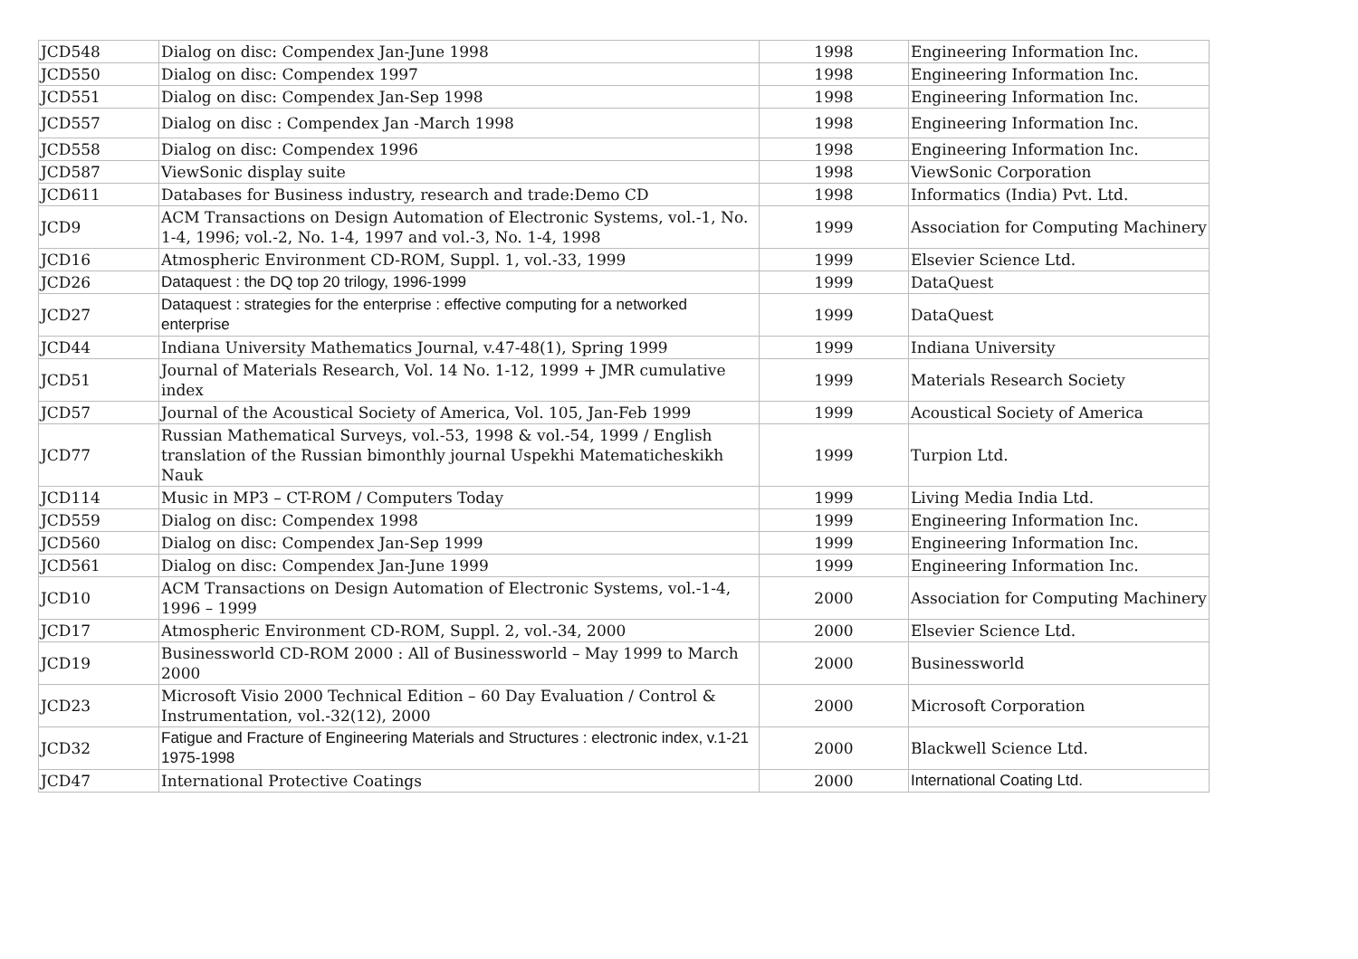| JCD548 | Dialog on disc: Compendex Jan-June 1998 | 1998 | Engineering Information Inc. |
| JCD550 | Dialog on disc: Compendex 1997 | 1998 | Engineering Information Inc. |
| JCD551 | Dialog on disc: Compendex Jan-Sep 1998 | 1998 | Engineering Information Inc. |
| JCD557 | Dialog on disc : Compendex Jan -March 1998 | 1998 | Engineering Information Inc. |
| JCD558 | Dialog on disc: Compendex 1996 | 1998 | Engineering Information Inc. |
| JCD587 | ViewSonic display suite | 1998 | ViewSonic Corporation |
| JCD611 | Databases for Business industry, research and trade:Demo CD | 1998 | Informatics (India) Pvt. Ltd. |
| JCD9 | ACM Transactions on Design Automation of Electronic Systems, vol.-1, No. 1-4, 1996; vol.-2, No. 1-4, 1997 and vol.-3, No. 1-4, 1998 | 1999 | Association for Computing Machinery |
| JCD16 | Atmospheric Environment CD-ROM, Suppl. 1, vol.-33, 1999 | 1999 | Elsevier Science Ltd. |
| JCD26 | Dataquest : the DQ top 20 trilogy, 1996-1999 | 1999 | DataQuest |
| JCD27 | Dataquest : strategies for the enterprise : effective computing for a networked enterprise | 1999 | DataQuest |
| JCD44 | Indiana University Mathematics Journal, v.47-48(1), Spring 1999 | 1999 | Indiana University |
| JCD51 | Journal of Materials Research, Vol. 14 No. 1-12, 1999 + JMR cumulative index | 1999 | Materials Research Society |
| JCD57 | Journal of the Acoustical Society of America, Vol. 105, Jan-Feb 1999 | 1999 | Acoustical Society of America |
| JCD77 | Russian Mathematical Surveys, vol.-53, 1998 & vol.-54, 1999 / English translation of the Russian bimonthly journal Uspekhi Matematicheskikh Nauk | 1999 | Turpion Ltd. |
| JCD114 | Music in MP3 – CT-ROM / Computers Today | 1999 | Living Media India Ltd. |
| JCD559 | Dialog on disc: Compendex 1998 | 1999 | Engineering Information Inc. |
| JCD560 | Dialog on disc: Compendex Jan-Sep 1999 | 1999 | Engineering Information Inc. |
| JCD561 | Dialog on disc: Compendex Jan-June 1999 | 1999 | Engineering Information Inc. |
| JCD10 | ACM Transactions on Design Automation of Electronic Systems, vol.-1-4, 1996 – 1999 | 2000 | Association for Computing Machinery |
| JCD17 | Atmospheric Environment CD-ROM, Suppl. 2, vol.-34, 2000 | 2000 | Elsevier Science Ltd. |
| JCD19 | Businessworld CD-ROM 2000 : All of Businessworld – May 1999 to March 2000 | 2000 | Businessworld |
| JCD23 | Microsoft Visio 2000 Technical Edition – 60 Day Evaluation / Control & Instrumentation, vol.-32(12), 2000 | 2000 | Microsoft Corporation |
| JCD32 | Fatigue and Fracture of Engineering Materials and Structures : electronic index, v.1-21 1975-1998 | 2000 | Blackwell Science Ltd. |
| JCD47 | International Protective Coatings | 2000 | International Coating Ltd. |